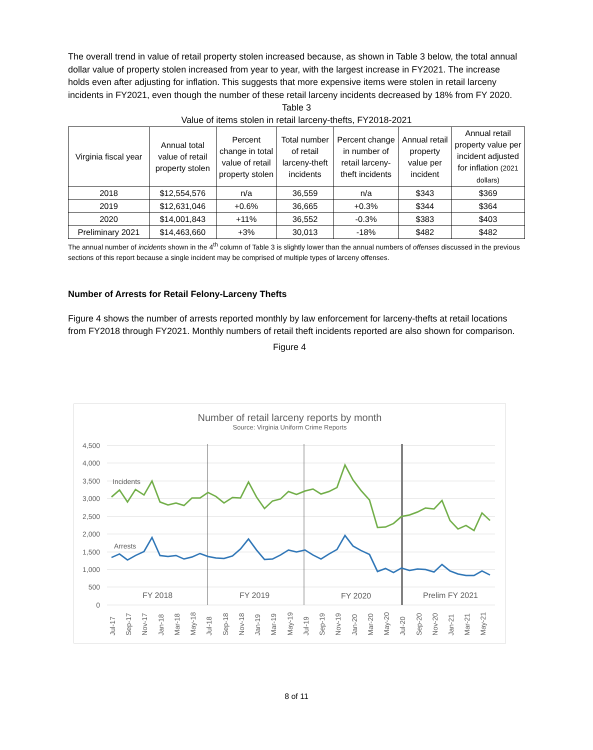The overall trend in value of retail property stolen increased because, as shown in Table 3 below, the total annual dollar value of property stolen increased from year to year, with the largest increase in FY2021. The increase holds even after adjusting for inflation. This suggests that more expensive items were stolen in retail larceny incidents in FY2021, even though the number of these retail larceny incidents decreased by 18% from FY 2020.
Table 3
Value of items stolen in retail larceny-thefts, FY2018-2021
| Virginia fiscal year | Annual total value of retail property stolen | Percent change in total value of retail property stolen | Total number of retail larceny-theft incidents | Percent change in number of retail larceny-theft incidents | Annual retail property value per incident | Annual retail property value per incident adjusted for inflation (2021 dollars) |
| --- | --- | --- | --- | --- | --- | --- |
| 2018 | $12,554,576 | n/a | 36,559 | n/a | $343 | $369 |
| 2019 | $12,631,046 | +0.6% | 36,665 | +0.3% | $344 | $364 |
| 2020 | $14,001,843 | +11% | 36,552 | -0.3% | $383 | $403 |
| Preliminary 2021 | $14,463,660 | +3% | 30,013 | -18% | $482 | $482 |
The annual number of incidents shown in the 4<sup>th</sup> column of Table 3 is slightly lower than the annual numbers of offenses discussed in the previous sections of this report because a single incident may be comprised of multiple types of larceny offenses.
Number of Arrests for Retail Felony-Larceny Thefts
Figure 4 shows the number of arrests reported monthly by law enforcement for larceny-thefts at retail locations from FY2018 through FY2021. Monthly numbers of retail theft incidents reported are also shown for comparison.
Figure 4
Number of retail larceny reports by month
Source: Virginia Uniform Crime Reports
4,500
4,000
3,500
3,000
2,500
2,000
1,500
1,000
500
0
Incidents
Arrests
FY 2018
FY 2019
FY 2020
Prelim FY 2021
Jul-17
Sep-17
Nov-17
Jan-18
Mar-18
May-18
Jul-18
Sep-18
Nov-18
Jan-19
Mar-19
May-19
Jul-19
Sep-19
Nov-19
Jan-20
Mar-20
May-20
Jul-20
Sep-20
Nov-20
Jan-21
Mar-21
May-21
8 of 11